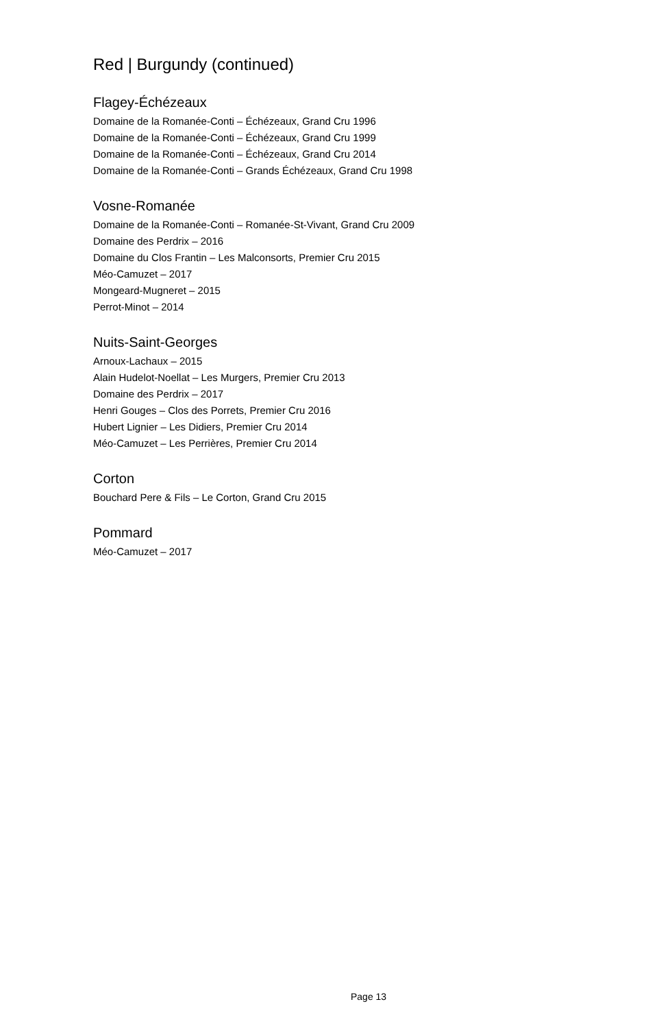Red | Burgundy (continued)
Flagey-Échézeaux
Domaine de la Romanée-Conti – Échézeaux, Grand Cru 1996
Domaine de la Romanée-Conti – Échézeaux, Grand Cru 1999
Domaine de la Romanée-Conti – Échézeaux, Grand Cru 2014
Domaine de la Romanée-Conti – Grands Échézeaux, Grand Cru 1998
Vosne-Romanée
Domaine de la Romanée-Conti – Romanée-St-Vivant, Grand Cru 2009
Domaine des Perdrix – 2016
Domaine du Clos Frantin – Les Malconsorts, Premier Cru 2015
Méo-Camuzet – 2017
Mongeard-Mugneret – 2015
Perrot-Minot – 2014
Nuits-Saint-Georges
Arnoux-Lachaux – 2015
Alain Hudelot-Noellat – Les Murgers, Premier Cru 2013
Domaine des Perdrix – 2017
Henri Gouges – Clos des Porrets, Premier Cru 2016
Hubert Lignier – Les Didiers, Premier Cru 2014
Méo-Camuzet – Les Perrières, Premier Cru 2014
Corton
Bouchard Pere & Fils – Le Corton, Grand Cru 2015
Pommard
Méo-Camuzet – 2017
Page 13